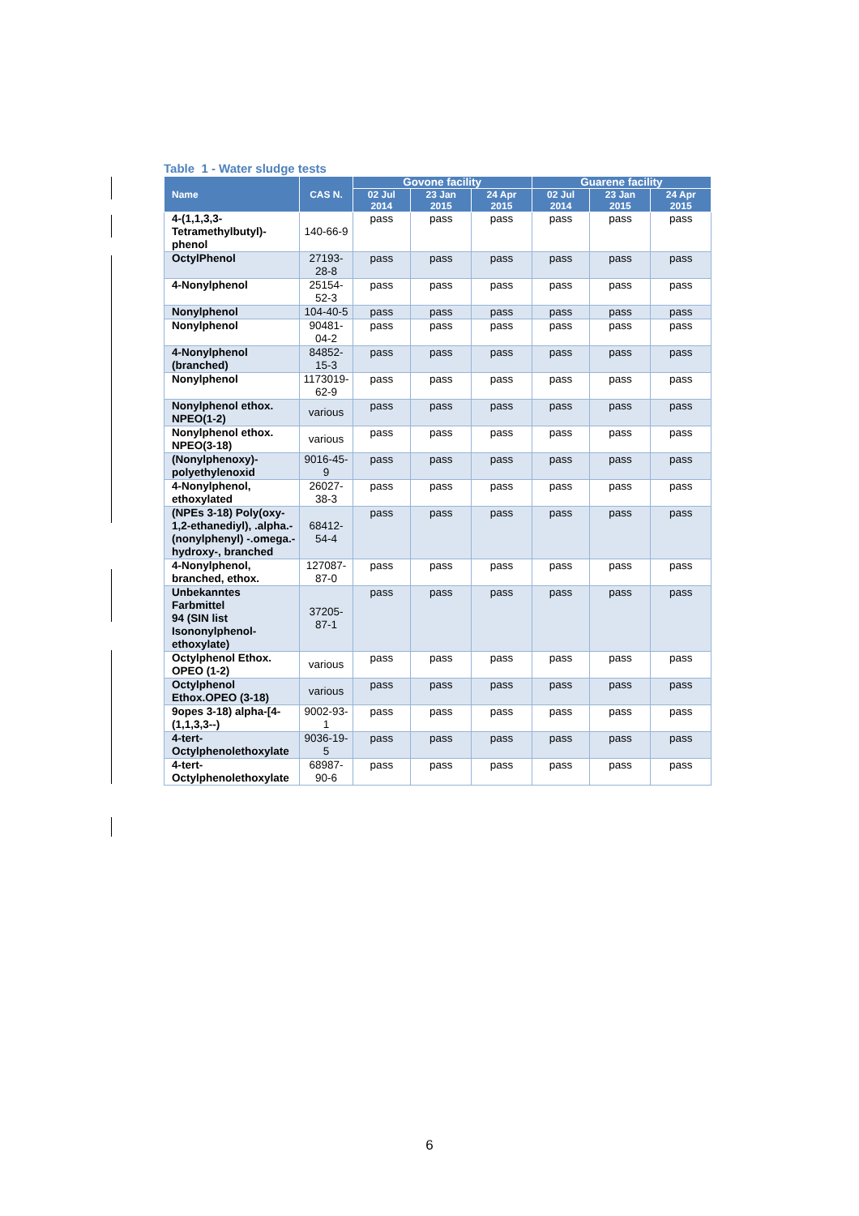Table 1 - Water sludge tests
| Name | CAS N. | Govone facility | | | Guarene facility | | |
| --- | --- | --- | --- | --- | --- | --- | --- |
| | | 02 Jul 2014 | 23 Jan 2015 | 24 Apr 2015 | 02 Jul 2014 | 23 Jan 2015 | 24 Apr 2015 |
| 4-(1,1,3,3- Tetramethylbutyl)- phenol | 140-66-9 | pass | pass | pass | pass | pass | pass |
| OctylPhenol | 27193- 28-8 | pass | pass | pass | pass | pass | pass |
| 4-Nonylphenol | 25154- 52-3 | pass | pass | pass | pass | pass | pass |
| Nonylphenol | 104-40-5 | pass | pass | pass | pass | pass | pass |
| Nonylphenol | 90481- 04-2 | pass | pass | pass | pass | pass | pass |
| 4-Nonylphenol (branched) | 84852- 15-3 | pass | pass | pass | pass | pass | pass |
| Nonylphenol | 1173019- 62-9 | pass | pass | pass | pass | pass | pass |
| Nonylphenol ethox. NPEO(1-2) | various | pass | pass | pass | pass | pass | pass |
| Nonylphenol ethox. NPEO(3-18) | various | pass | pass | pass | pass | pass | pass |
| (Nonylphenoxy)- polyethylenoxid | 9016-45- 9 | pass | pass | pass | pass | pass | pass |
| 4-Nonylphenol, ethoxylated | 26027- 38-3 | pass | pass | pass | pass | pass | pass |
| (NPEs 3-18) Poly(oxy- 1,2-ethanediyl), .alpha.- (nonylphenyl) -.omega.- hydroxy-, branched | 68412- 54-4 | pass | pass | pass | pass | pass | pass |
| 4-Nonylphenol, branched, ethox. | 127087- 87-0 | pass | pass | pass | pass | pass | pass |
| Unbekanntes Farbmittel 94 (SIN list Isononylphenol- ethoxylate) | 37205- 87-1 | pass | pass | pass | pass | pass | pass |
| Octylphenol Ethox. OPEO (1-2) | various | pass | pass | pass | pass | pass | pass |
| Octylphenol Ethox.OPEO (3-18) | various | pass | pass | pass | pass | pass | pass |
| 9opes 3-18) alpha-[4- (1,1,3,3--) | 9002-93- 1 | pass | pass | pass | pass | pass | pass |
| 4-tert- Octylphenolethoxylate | 9036-19- 5 | pass | pass | pass | pass | pass | pass |
| 4-tert- Octylphenolethoxylate | 68987- 90-6 | pass | pass | pass | pass | pass | pass |
6